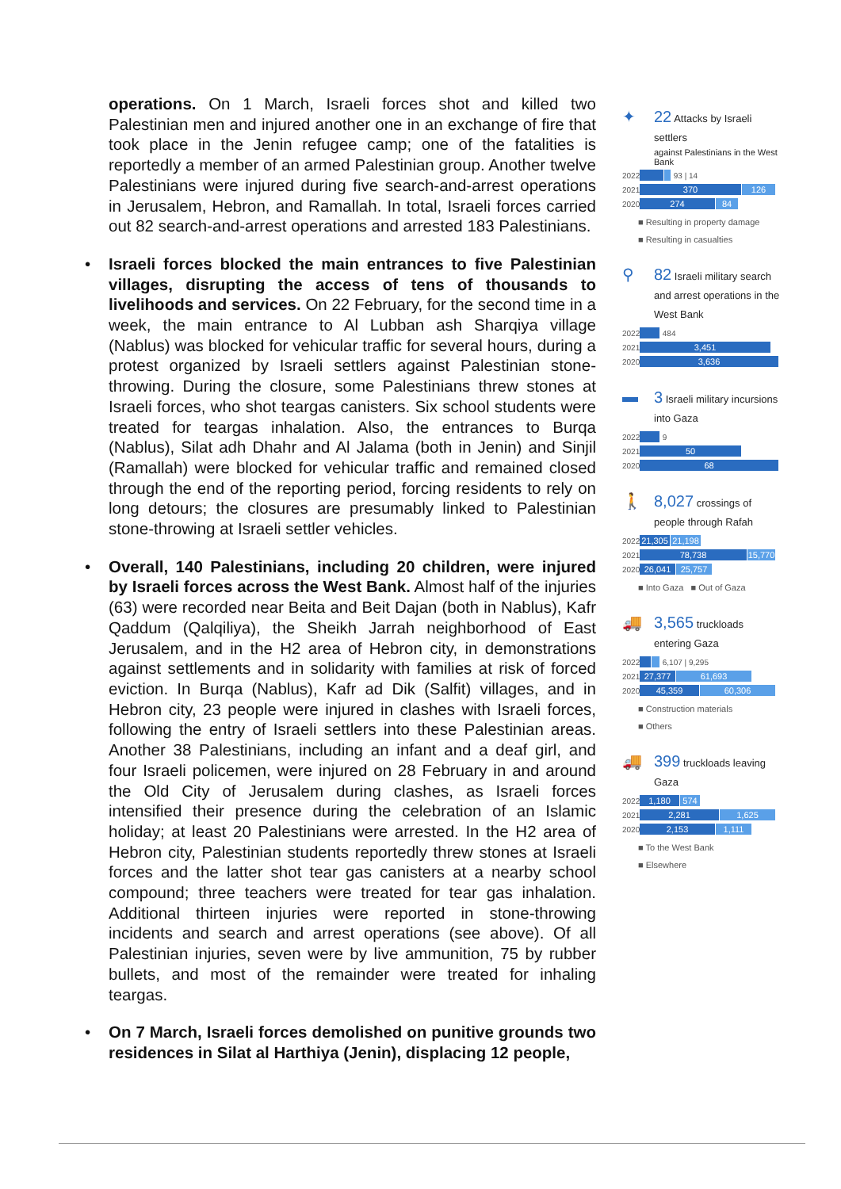operations. On 1 March, Israeli forces shot and killed two Palestinian men and injured another one in an exchange of fire that took place in the Jenin refugee camp; one of the fatalities is reportedly a member of an armed Palestinian group. Another twelve Palestinians were injured during five search-and-arrest operations in Jerusalem, Hebron, and Ramallah. In total, Israeli forces carried out 82 search-and-arrest operations and arrested 183 Palestinians.
• Israeli forces blocked the main entrances to five Palestinian villages, disrupting the access of tens of thousands to livelihoods and services. On 22 February, for the second time in a week, the main entrance to Al Lubban ash Sharqiya village (Nablus) was blocked for vehicular traffic for several hours, during a protest organized by Israeli settlers against Palestinian stone-throwing. During the closure, some Palestinians threw stones at Israeli forces, who shot teargas canisters. Six school students were treated for teargas inhalation. Also, the entrances to Burqa (Nablus), Silat adh Dhahr and Al Jalama (both in Jenin) and Sinjil (Ramallah) were blocked for vehicular traffic and remained closed through the end of the reporting period, forcing residents to rely on long detours; the closures are presumably linked to Palestinian stone-throwing at Israeli settler vehicles.
• Overall, 140 Palestinians, including 20 children, were injured by Israeli forces across the West Bank. Almost half of the injuries (63) were recorded near Beita and Beit Dajan (both in Nablus), Kafr Qaddum (Qalqiliya), the Sheikh Jarrah neighborhood of East Jerusalem, and in the H2 area of Hebron city, in demonstrations against settlements and in solidarity with families at risk of forced eviction. In Burqa (Nablus), Kafr ad Dik (Salfit) villages, and in Hebron city, 23 people were injured in clashes with Israeli forces, following the entry of Israeli settlers into these Palestinian areas. Another 38 Palestinians, including an infant and a deaf girl, and four Israeli policemen, were injured on 28 February in and around the Old City of Jerusalem during clashes, as Israeli forces intensified their presence during the celebration of an Islamic holiday; at least 20 Palestinians were arrested. In the H2 area of Hebron city, Palestinian students reportedly threw stones at Israeli forces and the latter shot tear gas canisters at a nearby school compound; three teachers were treated for tear gas inhalation. Additional thirteen injuries were reported in stone-throwing incidents and search and arrest operations (see above). Of all Palestinian injuries, seven were by live ammunition, 75 by rubber bullets, and most of the remainder were treated for inhaling teargas.
• On 7 March, Israeli forces demolished on punitive grounds two residences in Silat al Harthiya (Jenin), displacing 12 people,
✦
22 Attacks by Israeli settlers
against Palestinians in the West Bank
2022
93 | 14
2021
370 126
2020
274 84
■ Resulting in property damage
■ Resulting in casualties
⚲
82 Israeli military search and arrest operations in the West Bank
2022
484
2021
3,451
2020
3,636
▬
3 Israeli military incursions into Gaza
2022
9
2021
50
2020
68
🚶
8,027 crossings of people through Rafah
2022
21,305
21,198
2021
78,738
15,770
2020
26,041 25,757
■ Into Gaza ■ Out of Gaza
🚚
3,565 truckloads entering Gaza
2022
6,107 | 9,295
2021
27,377 61,693
2020
45,359 60,306
■ Construction materials
■ Others
🚚
399 truckloads leaving Gaza
2022
1,180 574
2021
2,281 1,625
2020
2,153 1,111
■ To the West Bank
■ Elsewhere